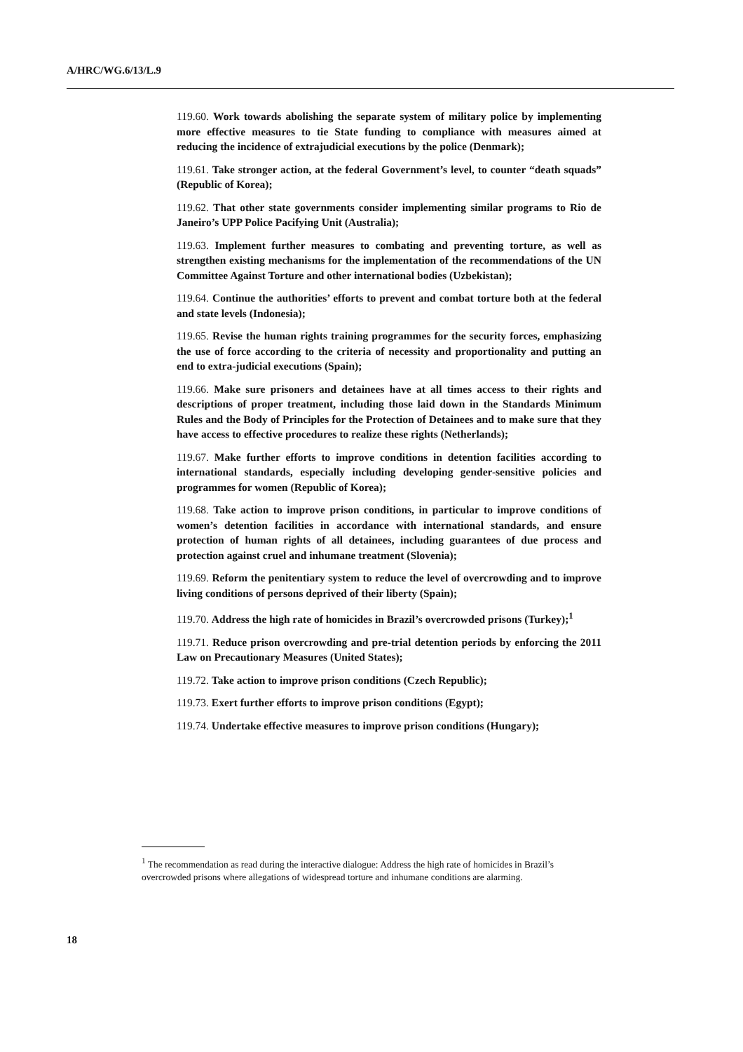A/HRC/WG.6/13/L.9
119.60. Work towards abolishing the separate system of military police by implementing more effective measures to tie State funding to compliance with measures aimed at reducing the incidence of extrajudicial executions by the police (Denmark);
119.61. Take stronger action, at the federal Government’s level, to counter “death squads” (Republic of Korea);
119.62. That other state governments consider implementing similar programs to Rio de Janeiro’s UPP Police Pacifying Unit (Australia);
119.63. Implement further measures to combating and preventing torture, as well as strengthen existing mechanisms for the implementation of the recommendations of the UN Committee Against Torture and other international bodies (Uzbekistan);
119.64. Continue the authorities’ efforts to prevent and combat torture both at the federal and state levels (Indonesia);
119.65. Revise the human rights training programmes for the security forces, emphasizing the use of force according to the criteria of necessity and proportionality and putting an end to extra-judicial executions (Spain);
119.66. Make sure prisoners and detainees have at all times access to their rights and descriptions of proper treatment, including those laid down in the Standards Minimum Rules and the Body of Principles for the Protection of Detainees and to make sure that they have access to effective procedures to realize these rights (Netherlands);
119.67. Make further efforts to improve conditions in detention facilities according to international standards, especially including developing gender-sensitive policies and programmes for women (Republic of Korea);
119.68. Take action to improve prison conditions, in particular to improve conditions of women’s detention facilities in accordance with international standards, and ensure protection of human rights of all detainees, including guarantees of due process and protection against cruel and inhumane treatment (Slovenia);
119.69. Reform the penitentiary system to reduce the level of overcrowding and to improve living conditions of persons deprived of their liberty (Spain);
119.70. Address the high rate of homicides in Brazil’s overcrowded prisons (Turkey);<sup>1</sup>
119.71. Reduce prison overcrowding and pre-trial detention periods by enforcing the 2011 Law on Precautionary Measures (United States);
119.72. Take action to improve prison conditions (Czech Republic);
119.73. Exert further efforts to improve prison conditions (Egypt);
119.74. Undertake effective measures to improve prison conditions (Hungary);
<sup>1</sup> The recommendation as read during the interactive dialogue: Address the high rate of homicides in Brazil’s overcrowded prisons where allegations of widespread torture and inhumane conditions are alarming.
18